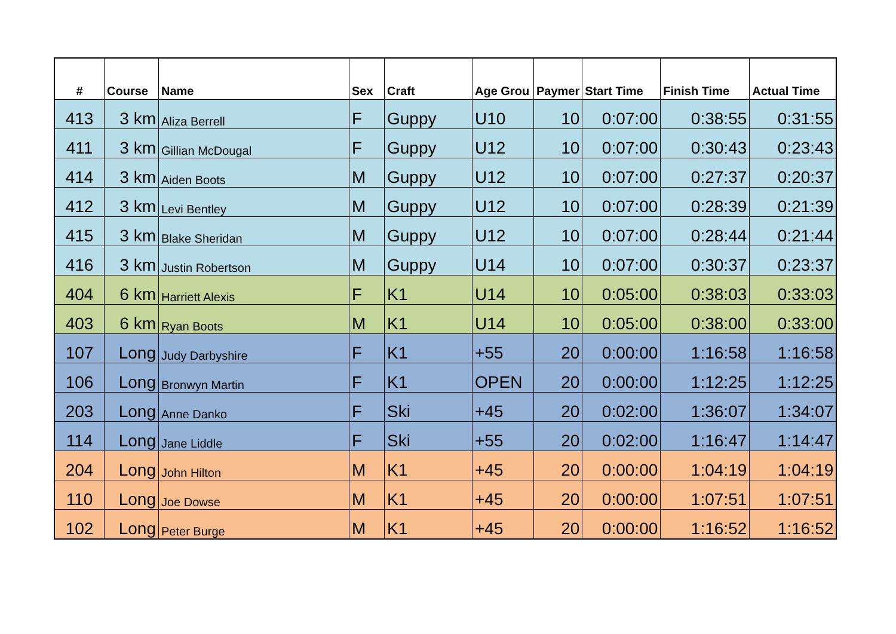| # | Course | Name | Sex | Craft | Age Grou | Paymer | Start Time | Finish Time | Actual Time |
| --- | --- | --- | --- | --- | --- | --- | --- | --- | --- |
| 413 | 3 km | Aliza Berrell | F | Guppy | U10 | 10 | 0:07:00 | 0:38:55 | 0:31:55 |
| 411 | 3 km | Gillian McDougal | F | Guppy | U12 | 10 | 0:07:00 | 0:30:43 | 0:23:43 |
| 414 | 3 km | Aiden Boots | M | Guppy | U12 | 10 | 0:07:00 | 0:27:37 | 0:20:37 |
| 412 | 3 km | Levi Bentley | M | Guppy | U12 | 10 | 0:07:00 | 0:28:39 | 0:21:39 |
| 415 | 3 km | Blake Sheridan | M | Guppy | U12 | 10 | 0:07:00 | 0:28:44 | 0:21:44 |
| 416 | 3 km | Justin Robertson | M | Guppy | U14 | 10 | 0:07:00 | 0:30:37 | 0:23:37 |
| 404 | 6 km | Harriett Alexis | F | K1 | U14 | 10 | 0:05:00 | 0:38:03 | 0:33:03 |
| 403 | 6 km | Ryan Boots | M | K1 | U14 | 10 | 0:05:00 | 0:38:00 | 0:33:00 |
| 107 | Long | Judy Darbyshire | F | K1 | +55 | 20 | 0:00:00 | 1:16:58 | 1:16:58 |
| 106 | Long | Bronwyn Martin | F | K1 | OPEN | 20 | 0:00:00 | 1:12:25 | 1:12:25 |
| 203 | Long | Anne Danko | F | Ski | +45 | 20 | 0:02:00 | 1:36:07 | 1:34:07 |
| 114 | Long | Jane Liddle | F | Ski | +55 | 20 | 0:02:00 | 1:16:47 | 1:14:47 |
| 204 | Long | John Hilton | M | K1 | +45 | 20 | 0:00:00 | 1:04:19 | 1:04:19 |
| 110 | Long | Joe Dowse | M | K1 | +45 | 20 | 0:00:00 | 1:07:51 | 1:07:51 |
| 102 | Long | Peter Burge | M | K1 | +45 | 20 | 0:00:00 | 1:16:52 | 1:16:52 |